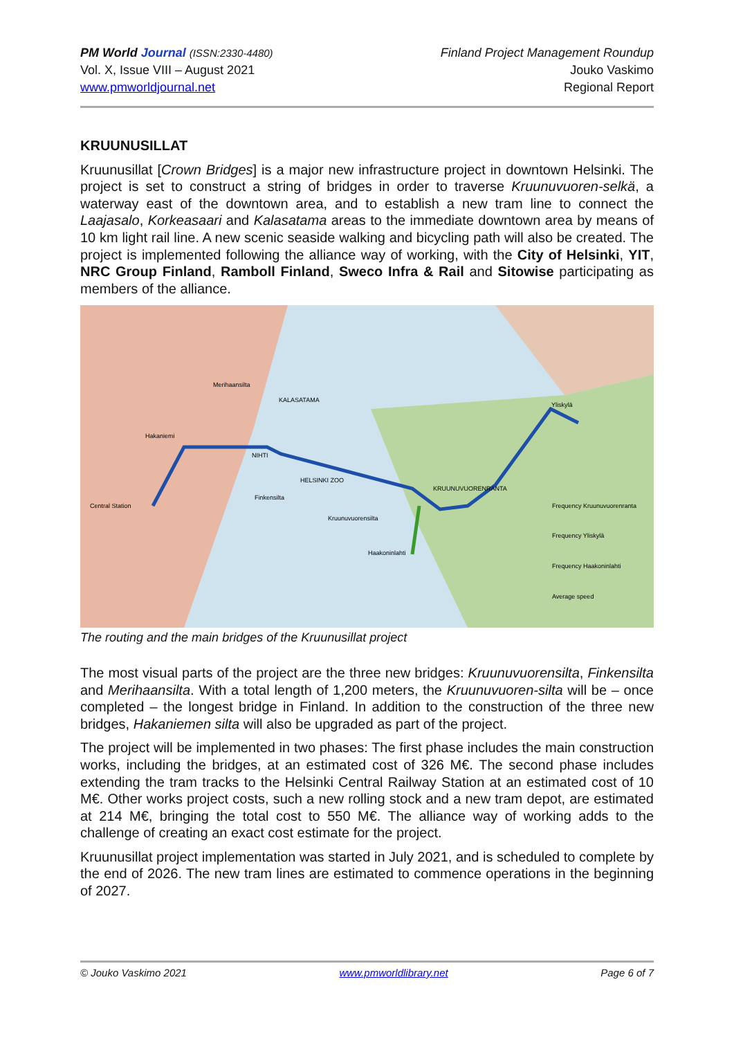PM World Journal (ISSN:2330-4480)
Vol. X, Issue VIII – August 2021
www.pmworldjournal.net
Finland Project Management Roundup
Jouko Vaskimo
Regional Report
KRUUNUSILLAT
Kruunusillat [Crown Bridges] is a major new infrastructure project in downtown Helsinki. The project is set to construct a string of bridges in order to traverse Kruunuvuoren-selkä, a waterway east of the downtown area, and to establish a new tram line to connect the Laajasalo, Korkeasaari and Kalasatama areas to the immediate downtown area by means of 10 km light rail line. A new scenic seaside walking and bicycling path will also be created. The project is implemented following the alliance way of working, with the City of Helsinki, YIT, NRC Group Finland, Ramboll Finland, Sweco Infra & Rail and Sitowise participating as members of the alliance.
Central Station
Hakaniemi
Merihaansilta
Finkensilta
Kruunuvuorensilta
Haakoninlahti
Yliskylä
KALASATAMA
HELSINKI ZOO
KRUUNUVUORENRANTA
NIHTI
Frequency Kruunuvuorenranta
Frequency Yliskylä
Frequency Haakoninlahti
Average speed
The routing and the main bridges of the Kruunusillat project
The most visual parts of the project are the three new bridges: Kruunuvuorensilta, Finkensilta and Merihaansilta. With a total length of 1,200 meters, the Kruunuvuoren-silta will be – once completed – the longest bridge in Finland. In addition to the construction of the three new bridges, Hakaniemen silta will also be upgraded as part of the project.
The project will be implemented in two phases: The first phase includes the main construction works, including the bridges, at an estimated cost of 326 M€. The second phase includes extending the tram tracks to the Helsinki Central Railway Station at an estimated cost of 10 M€. Other works project costs, such a new rolling stock and a new tram depot, are estimated at 214 M€, bringing the total cost to 550 M€. The alliance way of working adds to the challenge of creating an exact cost estimate for the project.
Kruunusillat project implementation was started in July 2021, and is scheduled to complete by the end of 2026. The new tram lines are estimated to commence operations in the beginning of 2027.
© Jouko Vaskimo 2021 www.pmworldlibrary.net Page 6 of 7